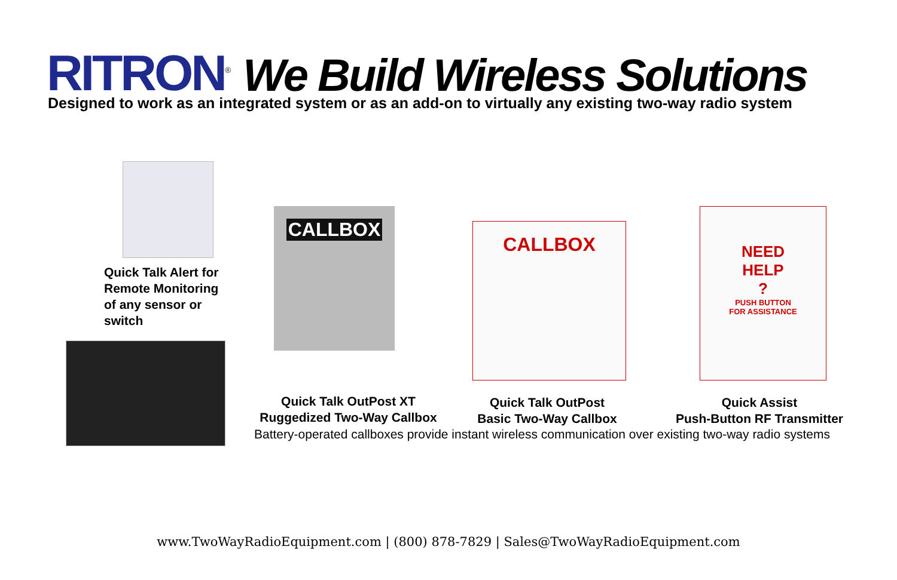RITRON<sup>®</sup>
We Build Wireless Solutions
Designed to work as an integrated system or as an add-on to virtually any existing two-way radio system
CALLBOX
CALLBOX
NEED
HELP
?
PUSH BUTTON
FOR ASSISTANCE
Quick Talk Alert for
Remote Monitoring
of any sensor or
switch
Quick Talk OutPost XT
Ruggedized Two-Way Callbox
Quick Talk OutPost
Basic Two-Way Callbox
Quick Assist
Push-Button RF Transmitter
Battery-operated callboxes provide instant wireless communication over existing two-way radio systems
www.TwoWayRadioEquipment.com | (800) 878-7829 | Sales@TwoWayRadioEquipment.com